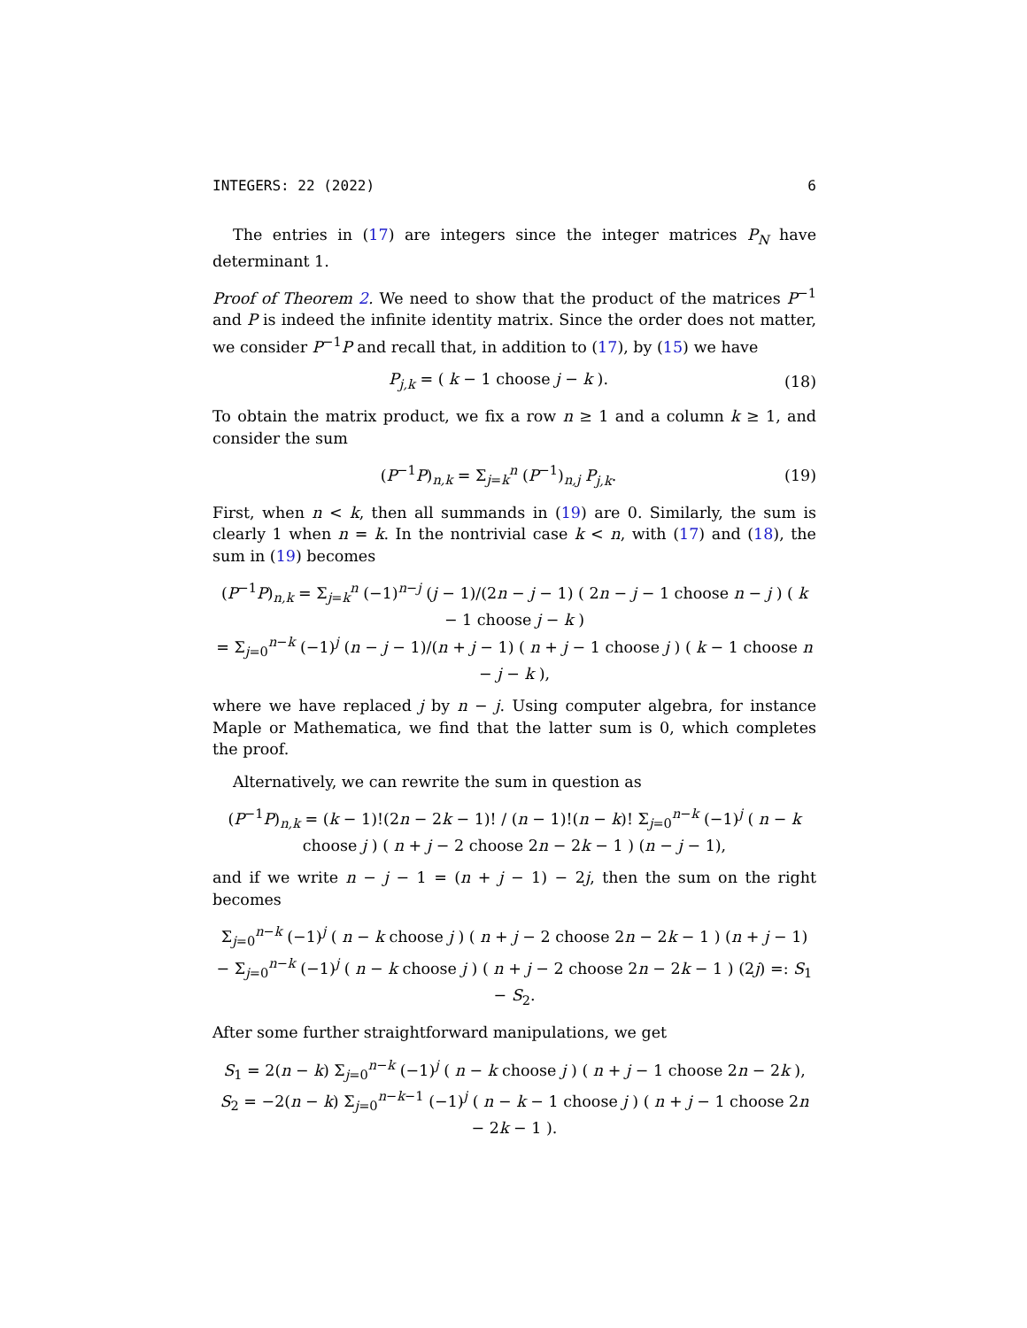INTEGERS: 22 (2022) 6
The entries in (17) are integers since the integer matrices P<sub>N</sub> have determinant 1.
Proof of Theorem 2. We need to show that the product of the matrices P<sup>−1</sup> and P is indeed the infinite identity matrix. Since the order does not matter, we consider P<sup>−1</sup>P and recall that, in addition to (17), by (15) we have
P<sub>j,k</sub> = ( k − 1 choose j − k ). (18)
To obtain the matrix product, we fix a row n ≥ 1 and a column k ≥ 1, and consider the sum
(P<sup>−1</sup>P)<sub>n,k</sub> = Σ<sub>j=k</sub><sup>n</sup> (P<sup>−1</sup>)<sub>n,j</sub> P<sub>j,k</sub>. (19)
First, when n < k, then all summands in (19) are 0. Similarly, the sum is clearly 1 when n = k. In the nontrivial case k < n, with (17) and (18), the sum in (19) becomes
(P<sup>−1</sup>P)<sub>n,k</sub> = Σ<sub>j=k</sub><sup>n</sup> (−1)<sup>n−j</sup> (j − 1)/(2n − j − 1) ( 2n − j − 1 choose n − j ) ( k − 1 choose j − k )
= Σ<sub>j=0</sub><sup>n−k</sup> (−1)<sup>j</sup> (n − j − 1)/(n + j − 1) ( n + j − 1 choose j ) ( k − 1 choose n − j − k ),
where we have replaced j by n − j. Using computer algebra, for instance Maple or Mathematica, we find that the latter sum is 0, which completes the proof.
Alternatively, we can rewrite the sum in question as
(P<sup>−1</sup>P)<sub>n,k</sub> = (k − 1)!(2n − 2k − 1)! / (n − 1)!(n − k)! Σ<sub>j=0</sub><sup>n−k</sup> (−1)<sup>j</sup> ( n − k choose j ) ( n + j − 2 choose 2n − 2k − 1 ) (n − j − 1),
and if we write n − j − 1 = (n + j − 1) − 2j, then the sum on the right becomes
Σ<sub>j=0</sub><sup>n−k</sup> (−1)<sup>j</sup> ( n − k choose j ) ( n + j − 2 choose 2n − 2k − 1 ) (n + j − 1)
− Σ<sub>j=0</sub><sup>n−k</sup> (−1)<sup>j</sup> ( n − k choose j ) ( n + j − 2 choose 2n − 2k − 1 ) (2j) =: S<sub>1</sub> − S<sub>2</sub>.
After some further straightforward manipulations, we get
S<sub>1</sub> = 2(n − k) Σ<sub>j=0</sub><sup>n−k</sup> (−1)<sup>j</sup> ( n − k choose j ) ( n + j − 1 choose 2n − 2k ),
S<sub>2</sub> = −2(n − k) Σ<sub>j=0</sub><sup>n−k−1</sup> (−1)<sup>j</sup> ( n − k − 1 choose j ) ( n + j − 1 choose 2n − 2k − 1 ).